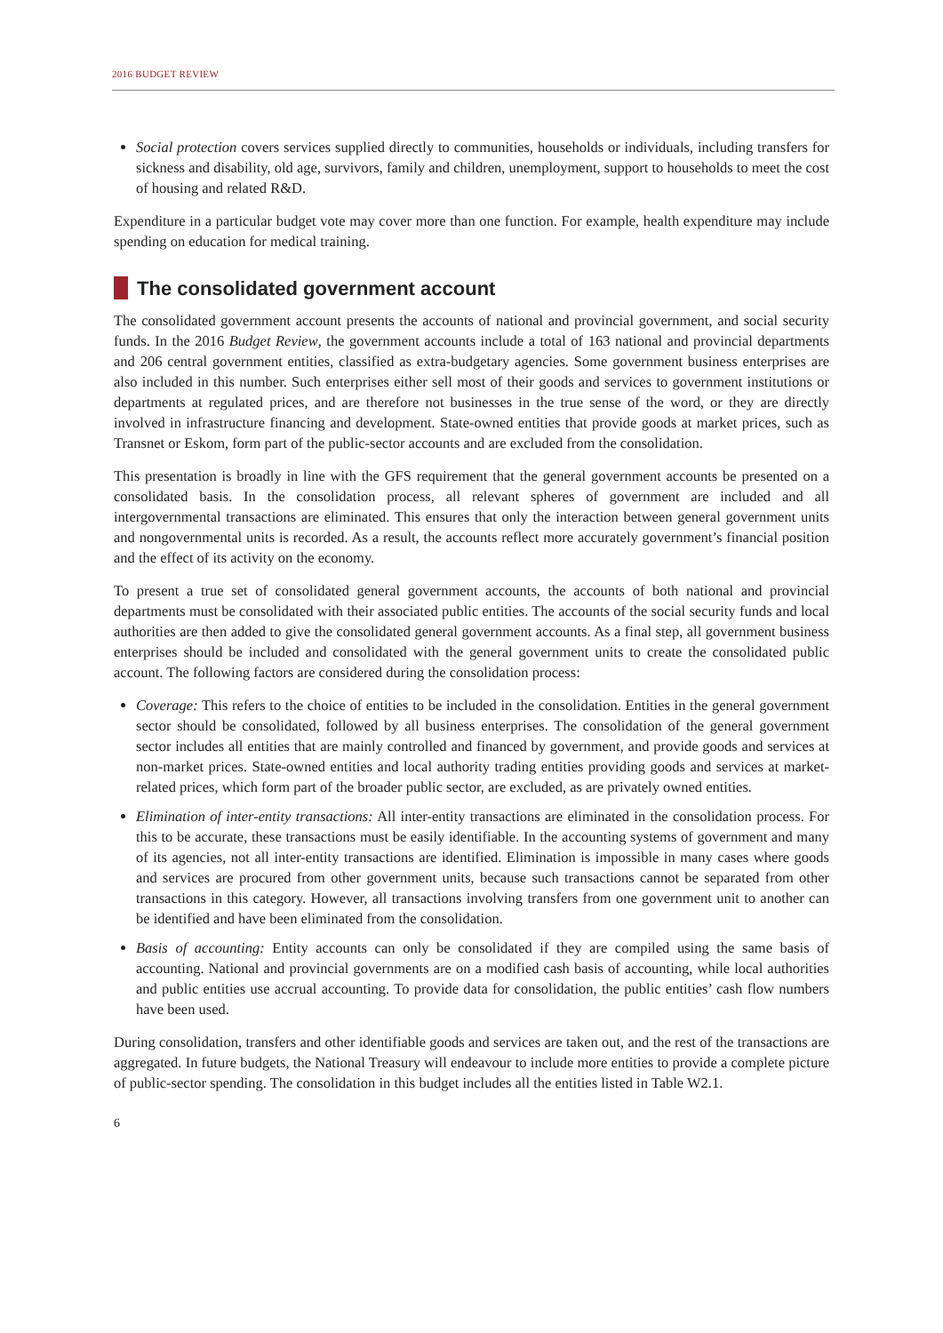2016 BUDGET REVIEW
Social protection covers services supplied directly to communities, households or individuals, including transfers for sickness and disability, old age, survivors, family and children, unemployment, support to households to meet the cost of housing and related R&D.
Expenditure in a particular budget vote may cover more than one function. For example, health expenditure may include spending on education for medical training.
The consolidated government account
The consolidated government account presents the accounts of national and provincial government, and social security funds. In the 2016 Budget Review, the government accounts include a total of 163 national and provincial departments and 206 central government entities, classified as extra-budgetary agencies. Some government business enterprises are also included in this number. Such enterprises either sell most of their goods and services to government institutions or departments at regulated prices, and are therefore not businesses in the true sense of the word, or they are directly involved in infrastructure financing and development. State-owned entities that provide goods at market prices, such as Transnet or Eskom, form part of the public-sector accounts and are excluded from the consolidation.
This presentation is broadly in line with the GFS requirement that the general government accounts be presented on a consolidated basis. In the consolidation process, all relevant spheres of government are included and all intergovernmental transactions are eliminated. This ensures that only the interaction between general government units and nongovernmental units is recorded. As a result, the accounts reflect more accurately government’s financial position and the effect of its activity on the economy.
To present a true set of consolidated general government accounts, the accounts of both national and provincial departments must be consolidated with their associated public entities. The accounts of the social security funds and local authorities are then added to give the consolidated general government accounts. As a final step, all government business enterprises should be included and consolidated with the general government units to create the consolidated public account. The following factors are considered during the consolidation process:
Coverage: This refers to the choice of entities to be included in the consolidation. Entities in the general government sector should be consolidated, followed by all business enterprises. The consolidation of the general government sector includes all entities that are mainly controlled and financed by government, and provide goods and services at non-market prices. State-owned entities and local authority trading entities providing goods and services at market-related prices, which form part of the broader public sector, are excluded, as are privately owned entities.
Elimination of inter-entity transactions: All inter-entity transactions are eliminated in the consolidation process. For this to be accurate, these transactions must be easily identifiable. In the accounting systems of government and many of its agencies, not all inter-entity transactions are identified. Elimination is impossible in many cases where goods and services are procured from other government units, because such transactions cannot be separated from other transactions in this category. However, all transactions involving transfers from one government unit to another can be identified and have been eliminated from the consolidation.
Basis of accounting: Entity accounts can only be consolidated if they are compiled using the same basis of accounting. National and provincial governments are on a modified cash basis of accounting, while local authorities and public entities use accrual accounting. To provide data for consolidation, the public entities’ cash flow numbers have been used.
During consolidation, transfers and other identifiable goods and services are taken out, and the rest of the transactions are aggregated. In future budgets, the National Treasury will endeavour to include more entities to provide a complete picture of public-sector spending. The consolidation in this budget includes all the entities listed in Table W2.1.
6